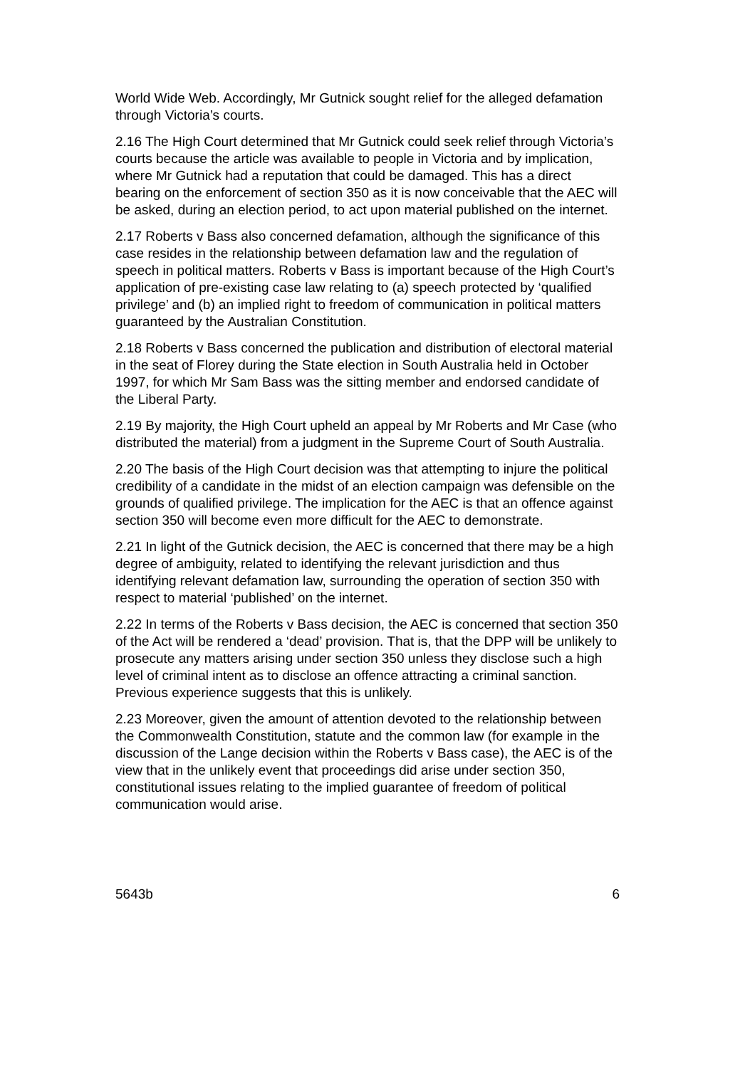World Wide Web. Accordingly, Mr Gutnick sought relief for the alleged defamation through Victoria’s courts.
2.16 The High Court determined that Mr Gutnick could seek relief through Victoria’s courts because the article was available to people in Victoria and by implication, where Mr Gutnick had a reputation that could be damaged. This has a direct bearing on the enforcement of section 350 as it is now conceivable that the AEC will be asked, during an election period, to act upon material published on the internet.
2.17 Roberts v Bass also concerned defamation, although the significance of this case resides in the relationship between defamation law and the regulation of speech in political matters. Roberts v Bass is important because of the High Court’s application of pre-existing case law relating to (a) speech protected by ‘qualified privilege’ and (b) an implied right to freedom of communication in political matters guaranteed by the Australian Constitution.
2.18 Roberts v Bass concerned the publication and distribution of electoral material in the seat of Florey during the State election in South Australia held in October 1997, for which Mr Sam Bass was the sitting member and endorsed candidate of the Liberal Party.
2.19 By majority, the High Court upheld an appeal by Mr Roberts and Mr Case (who distributed the material) from a judgment in the Supreme Court of South Australia.
2.20 The basis of the High Court decision was that attempting to injure the political credibility of a candidate in the midst of an election campaign was defensible on the grounds of qualified privilege. The implication for the AEC is that an offence against section 350 will become even more difficult for the AEC to demonstrate.
2.21 In light of the Gutnick decision, the AEC is concerned that there may be a high degree of ambiguity, related to identifying the relevant jurisdiction and thus identifying relevant defamation law, surrounding the operation of section 350 with respect to material ‘published’ on the internet.
2.22 In terms of the Roberts v Bass decision, the AEC is concerned that section 350 of the Act will be rendered a ‘dead’ provision. That is, that the DPP will be unlikely to prosecute any matters arising under section 350 unless they disclose such a high level of criminal intent as to disclose an offence attracting a criminal sanction. Previous experience suggests that this is unlikely.
2.23 Moreover, given the amount of attention devoted to the relationship between the Commonwealth Constitution, statute and the common law (for example in the discussion of the Lange decision within the Roberts v Bass case), the AEC is of the view that in the unlikely event that proceedings did arise under section 350, constitutional issues relating to the implied guarantee of freedom of political communication would arise.
5643b 6